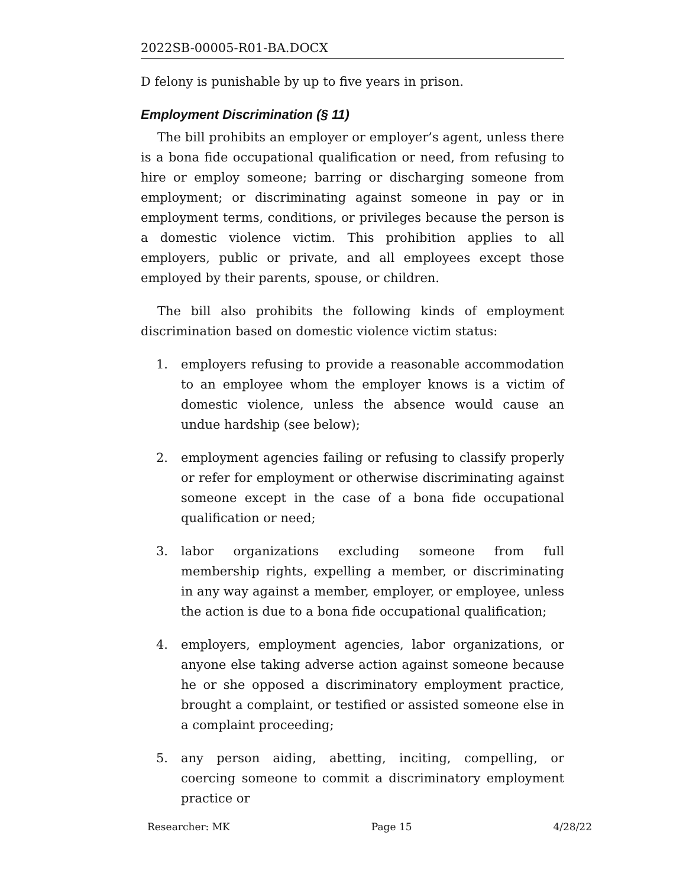2022SB-00005-R01-BA.DOCX
D felony is punishable by up to five years in prison.
Employment Discrimination (§ 11)
The bill prohibits an employer or employer’s agent, unless there is a bona fide occupational qualification or need, from refusing to hire or employ someone; barring or discharging someone from employment; or discriminating against someone in pay or in employment terms, conditions, or privileges because the person is a domestic violence victim. This prohibition applies to all employers, public or private, and all employees except those employed by their parents, spouse, or children.
The bill also prohibits the following kinds of employment discrimination based on domestic violence victim status:
1. employers refusing to provide a reasonable accommodation to an employee whom the employer knows is a victim of domestic violence, unless the absence would cause an undue hardship (see below);
2. employment agencies failing or refusing to classify properly or refer for employment or otherwise discriminating against someone except in the case of a bona fide occupational qualification or need;
3. labor organizations excluding someone from full membership rights, expelling a member, or discriminating in any way against a member, employer, or employee, unless the action is due to a bona fide occupational qualification;
4. employers, employment agencies, labor organizations, or anyone else taking adverse action against someone because he or she opposed a discriminatory employment practice, brought a complaint, or testified or assisted someone else in a complaint proceeding;
5. any person aiding, abetting, inciting, compelling, or coercing someone to commit a discriminatory employment practice or
Researcher: MK Page 15 4/28/22